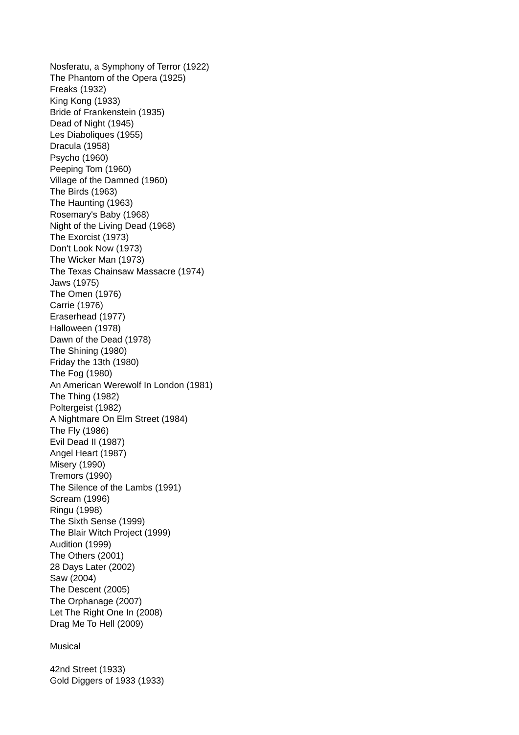Nosferatu, a Symphony of Terror (1922)
The Phantom of the Opera (1925)
Freaks (1932)
King Kong (1933)
Bride of Frankenstein (1935)
Dead of Night (1945)
Les Diaboliques (1955)
Dracula (1958)
Psycho (1960)
Peeping Tom (1960)
Village of the Damned (1960)
The Birds (1963)
The Haunting (1963)
Rosemary's Baby (1968)
Night of the Living Dead (1968)
The Exorcist (1973)
Don't Look Now (1973)
The Wicker Man (1973)
The Texas Chainsaw Massacre (1974)
Jaws (1975)
The Omen (1976)
Carrie (1976)
Eraserhead (1977)
Halloween (1978)
Dawn of the Dead (1978)
The Shining (1980)
Friday the 13th (1980)
The Fog (1980)
An American Werewolf In London (1981)
The Thing (1982)
Poltergeist (1982)
A Nightmare On Elm Street (1984)
The Fly (1986)
Evil Dead II (1987)
Angel Heart (1987)
Misery (1990)
Tremors (1990)
The Silence of the Lambs (1991)
Scream (1996)
Ringu (1998)
The Sixth Sense (1999)
The Blair Witch Project (1999)
Audition (1999)
The Others (2001)
28 Days Later (2002)
Saw (2004)
The Descent (2005)
The Orphanage (2007)
Let The Right One In (2008)
Drag Me To Hell (2009)
Musical
42nd Street (1933)
Gold Diggers of 1933 (1933)